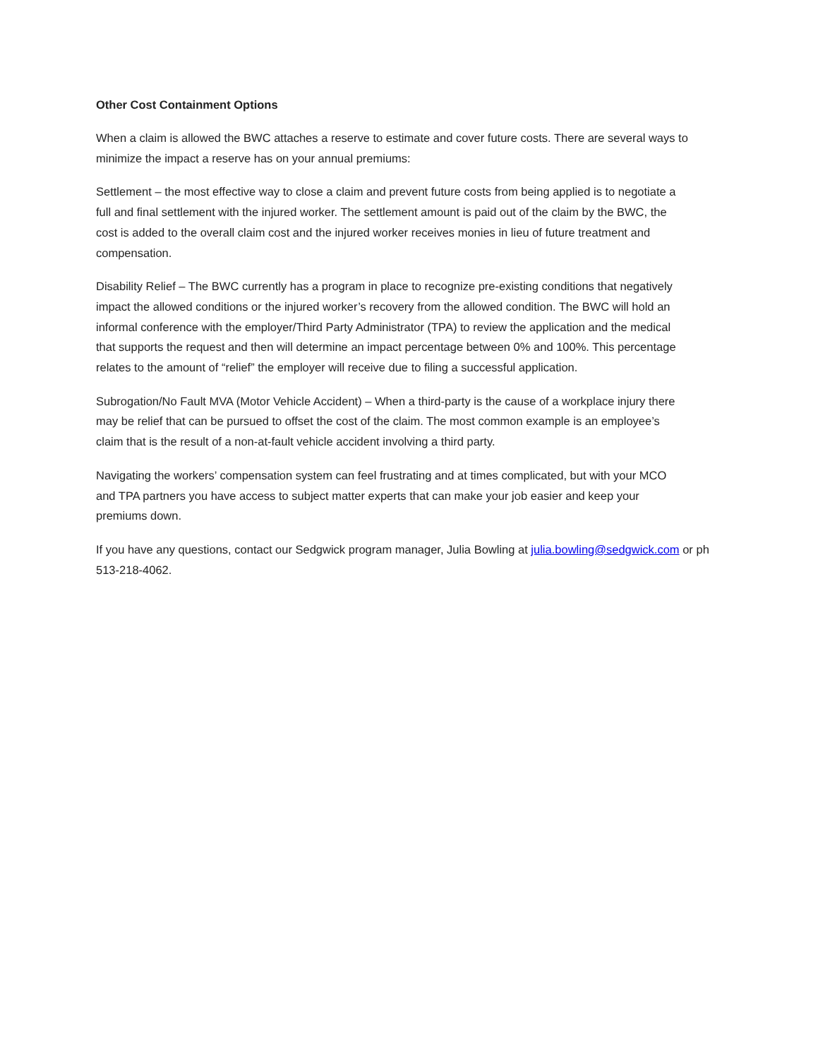Other Cost Containment Options
When a claim is allowed the BWC attaches a reserve to estimate and cover future costs. There are several ways to minimize the impact a reserve has on your annual premiums:
Settlement – the most effective way to close a claim and prevent future costs from being applied is to negotiate a full and final settlement with the injured worker. The settlement amount is paid out of the claim by the BWC, the cost is added to the overall claim cost and the injured worker receives monies in lieu of future treatment and compensation.
Disability Relief – The BWC currently has a program in place to recognize pre-existing conditions that negatively impact the allowed conditions or the injured worker’s recovery from the allowed condition. The BWC will hold an informal conference with the employer/Third Party Administrator (TPA) to review the application and the medical that supports the request and then will determine an impact percentage between 0% and 100%. This percentage relates to the amount of “relief” the employer will receive due to filing a successful application.
Subrogation/No Fault MVA (Motor Vehicle Accident) – When a third-party is the cause of a workplace injury there may be relief that can be pursued to offset the cost of the claim. The most common example is an employee’s claim that is the result of a non-at-fault vehicle accident involving a third party.
Navigating the workers’ compensation system can feel frustrating and at times complicated, but with your MCO and TPA partners you have access to subject matter experts that can make your job easier and keep your premiums down.
If you have any questions, contact our Sedgwick program manager, Julia Bowling at julia.bowling@sedgwick.com or ph 513-218-4062.